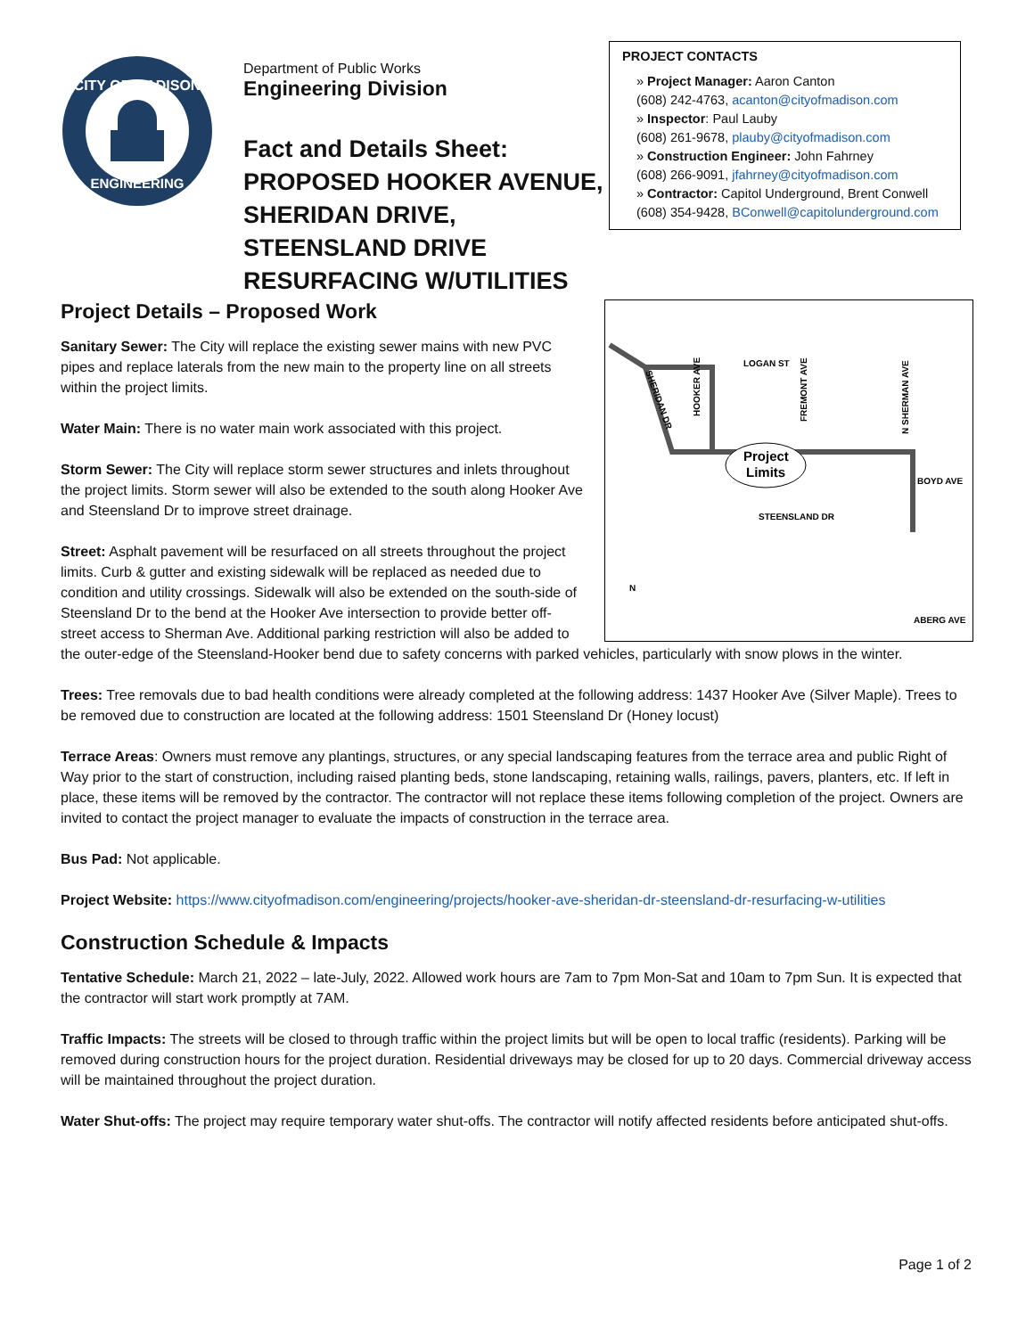CITY OF MADISON
ENGINEERING
Department of Public Works
Engineering Division
Fact and Details Sheet: PROPOSED HOOKER AVENUE, SHERIDAN DRIVE, STEENSLAND DRIVE RESURFACING W/UTILITIES
PROJECT CONTACTS
» Project Manager: Aaron Canton
(608) 242-4763, acanton@cityofmadison.com
» Inspector: Paul Lauby
(608) 261-9678, plauby@cityofmadison.com
» Construction Engineer: John Fahrney
(608) 266-9091, jfahrney@cityofmadison.com
» Contractor: Capitol Underground, Brent Conwell
(608) 354-9428, BConwell@capitolunderground.com
LOGAN ST
STEENSLAND DR
BOYD AVE
ABERG AVE
HOOKER AVE
FREMONT AVE
N SHERMAN AVE
SHERIDAN DR
Project
Limits
N
Project Details – Proposed Work
Sanitary Sewer: The City will replace the existing sewer mains with new PVC pipes and replace laterals from the new main to the property line on all streets within the project limits.
Water Main: There is no water main work associated with this project.
Storm Sewer: The City will replace storm sewer structures and inlets throughout the project limits. Storm sewer will also be extended to the south along Hooker Ave and Steensland Dr to improve street drainage.
Street: Asphalt pavement will be resurfaced on all streets throughout the project limits. Curb & gutter and existing sidewalk will be replaced as needed due to condition and utility crossings. Sidewalk will also be extended on the south-side of Steensland Dr to the bend at the Hooker Ave intersection to provide better off-street access to Sherman Ave. Additional parking restriction will also be added to the outer-edge of the Steensland-Hooker bend due to safety concerns with parked vehicles, particularly with snow plows in the winter.
Trees: Tree removals due to bad health conditions were already completed at the following address: 1437 Hooker Ave (Silver Maple). Trees to be removed due to construction are located at the following address: 1501 Steensland Dr (Honey locust)
Terrace Areas: Owners must remove any plantings, structures, or any special landscaping features from the terrace area and public Right of Way prior to the start of construction, including raised planting beds, stone landscaping, retaining walls, railings, pavers, planters, etc. If left in place, these items will be removed by the contractor. The contractor will not replace these items following completion of the project. Owners are invited to contact the project manager to evaluate the impacts of construction in the terrace area.
Bus Pad: Not applicable.
Project Website: https://www.cityofmadison.com/engineering/projects/hooker-ave-sheridan-dr-steensland-dr-resurfacing-w-utilities
Construction Schedule & Impacts
Tentative Schedule: March 21, 2022 – late-July, 2022. Allowed work hours are 7am to 7pm Mon-Sat and 10am to 7pm Sun. It is expected that the contractor will start work promptly at 7AM.
Traffic Impacts: The streets will be closed to through traffic within the project limits but will be open to local traffic (residents). Parking will be removed during construction hours for the project duration. Residential driveways may be closed for up to 20 days. Commercial driveway access will be maintained throughout the project duration.
Water Shut-offs: The project may require temporary water shut-offs. The contractor will notify affected residents before anticipated shut-offs.
Page 1 of 2